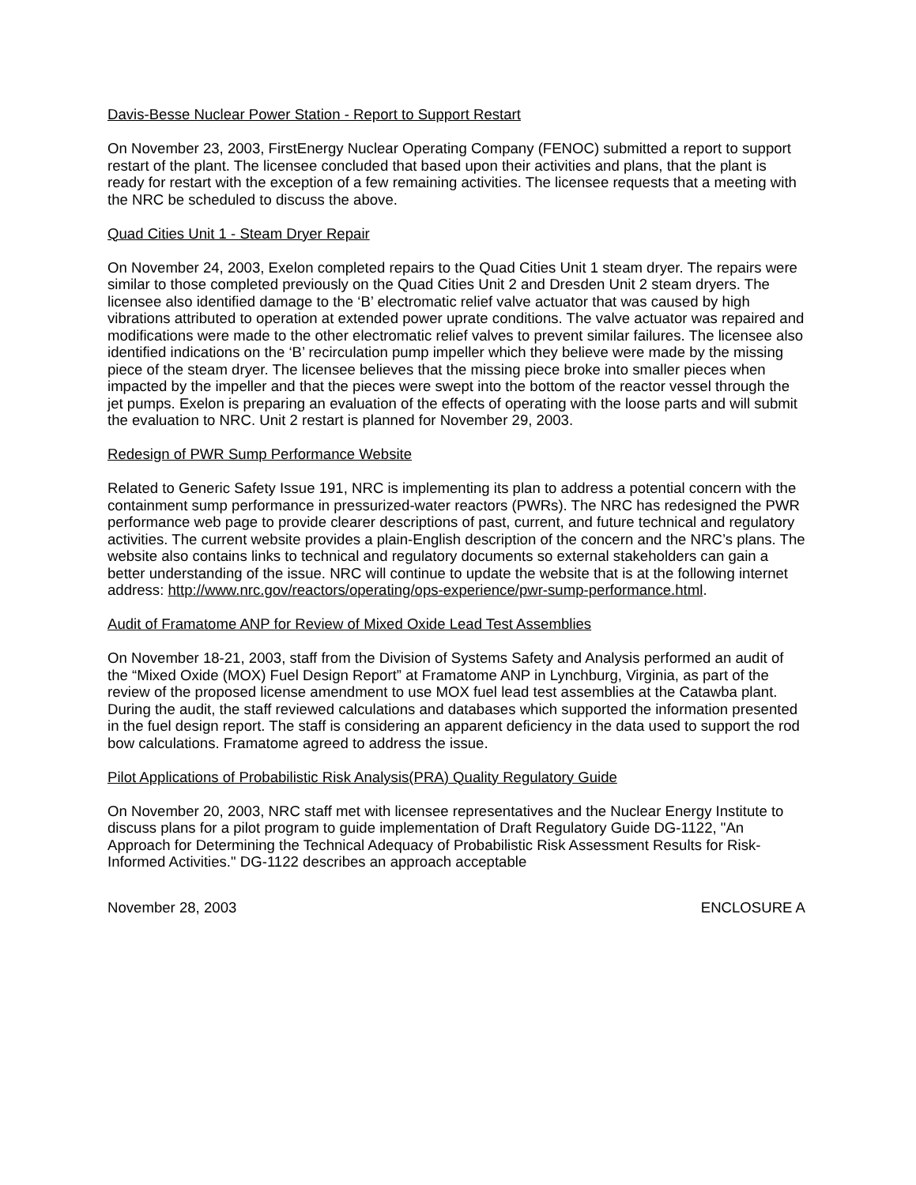Davis-Besse Nuclear Power Station - Report to Support Restart
On November 23, 2003, FirstEnergy Nuclear Operating Company (FENOC) submitted a report to support restart of the plant. The licensee concluded that based upon their activities and plans, that the plant is ready for restart with the exception of a few remaining activities. The licensee requests that a meeting with the NRC be scheduled to discuss the above.
Quad Cities Unit 1 - Steam Dryer Repair
On November 24, 2003, Exelon completed repairs to the Quad Cities Unit 1 steam dryer. The repairs were similar to those completed previously on the Quad Cities Unit 2 and Dresden Unit 2 steam dryers. The licensee also identified damage to the ‘B’ electromatic relief valve actuator that was caused by high vibrations attributed to operation at extended power uprate conditions. The valve actuator was repaired and modifications were made to the other electromatic relief valves to prevent similar failures. The licensee also identified indications on the ‘B’ recirculation pump impeller which they believe were made by the missing piece of the steam dryer. The licensee believes that the missing piece broke into smaller pieces when impacted by the impeller and that the pieces were swept into the bottom of the reactor vessel through the jet pumps. Exelon is preparing an evaluation of the effects of operating with the loose parts and will submit the evaluation to NRC. Unit 2 restart is planned for November 29, 2003.
Redesign of PWR Sump Performance Website
Related to Generic Safety Issue 191, NRC is implementing its plan to address a potential concern with the containment sump performance in pressurized-water reactors (PWRs). The NRC has redesigned the PWR performance web page to provide clearer descriptions of past, current, and future technical and regulatory activities. The current website provides a plain-English description of the concern and the NRC’s plans. The website also contains links to technical and regulatory documents so external stakeholders can gain a better understanding of the issue. NRC will continue to update the website that is at the following internet address: http://www.nrc.gov/reactors/operating/ops-experience/pwr-sump-performance.html.
Audit of Framatome ANP for Review of Mixed Oxide Lead Test Assemblies
On November 18-21, 2003, staff from the Division of Systems Safety and Analysis performed an audit of the “Mixed Oxide (MOX) Fuel Design Report” at Framatome ANP in Lynchburg, Virginia, as part of the review of the proposed license amendment to use MOX fuel lead test assemblies at the Catawba plant. During the audit, the staff reviewed calculations and databases which supported the information presented in the fuel design report. The staff is considering an apparent deficiency in the data used to support the rod bow calculations. Framatome agreed to address the issue.
Pilot Applications of Probabilistic Risk Analysis(PRA) Quality Regulatory Guide
On November 20, 2003, NRC staff met with licensee representatives and the Nuclear Energy Institute to discuss plans for a pilot program to guide implementation of Draft Regulatory Guide DG-1122, "An Approach for Determining the Technical Adequacy of Probabilistic Risk Assessment Results for Risk-Informed Activities." DG-1122 describes an approach acceptable
November 28, 2003 ENCLOSURE A